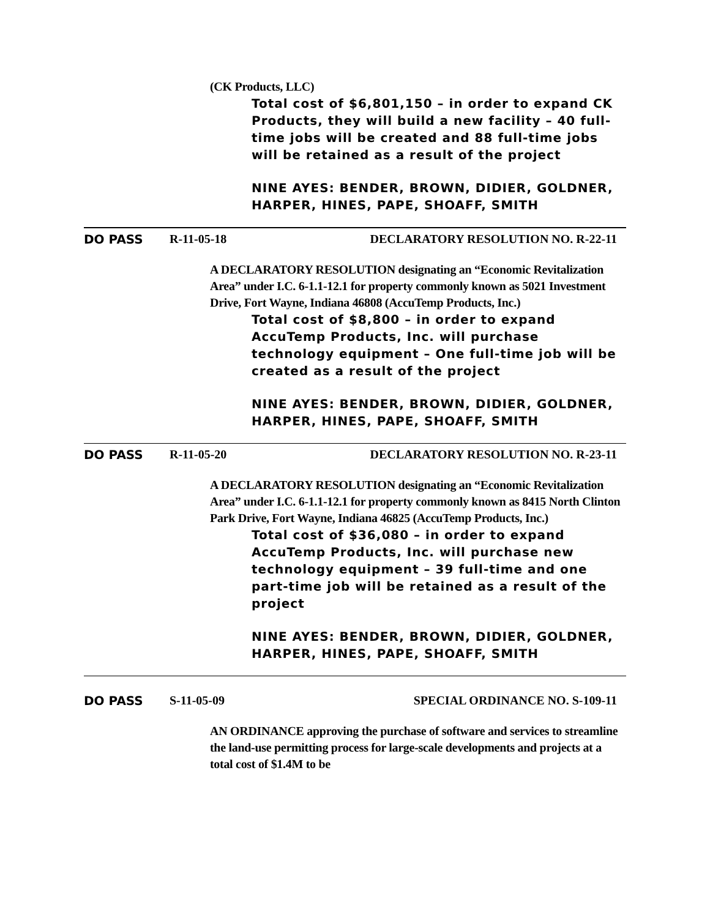(CK Products, LLC)
Total cost of $6,801,150 – in order to expand CK Products, they will build a new facility – 40 full-time jobs will be created and 88 full-time jobs will be retained as a result of the project
NINE AYES: BENDER, BROWN, DIDIER, GOLDNER, HARPER, HINES, PAPE, SHOAFF, SMITH
DO PASS R-11-05-18 DECLARATORY RESOLUTION NO. R-22-11
A DECLARATORY RESOLUTION designating an “Economic Revitalization Area” under I.C. 6-1.1-12.1 for property commonly known as 5021 Investment Drive, Fort Wayne, Indiana 46808 (AccuTemp Products, Inc.)
Total cost of $8,800 – in order to expand AccuTemp Products, Inc. will purchase technology equipment – One full-time job will be created as a result of the project
NINE AYES: BENDER, BROWN, DIDIER, GOLDNER, HARPER, HINES, PAPE, SHOAFF, SMITH
DO PASS R-11-05-20 DECLARATORY RESOLUTION NO. R-23-11
A DECLARATORY RESOLUTION designating an “Economic Revitalization Area” under I.C. 6-1.1-12.1 for property commonly known as 8415 North Clinton Park Drive, Fort Wayne, Indiana 46825 (AccuTemp Products, Inc.)
Total cost of $36,080 – in order to expand AccuTemp Products, Inc. will purchase new technology equipment – 39 full-time and one part-time job will be retained as a result of the project
NINE AYES: BENDER, BROWN, DIDIER, GOLDNER, HARPER, HINES, PAPE, SHOAFF, SMITH
DO PASS S-11-05-09 SPECIAL ORDINANCE NO. S-109-11
AN ORDINANCE approving the purchase of software and services to streamline the land-use permitting process for large-scale developments and projects at a total cost of $1.4M to be